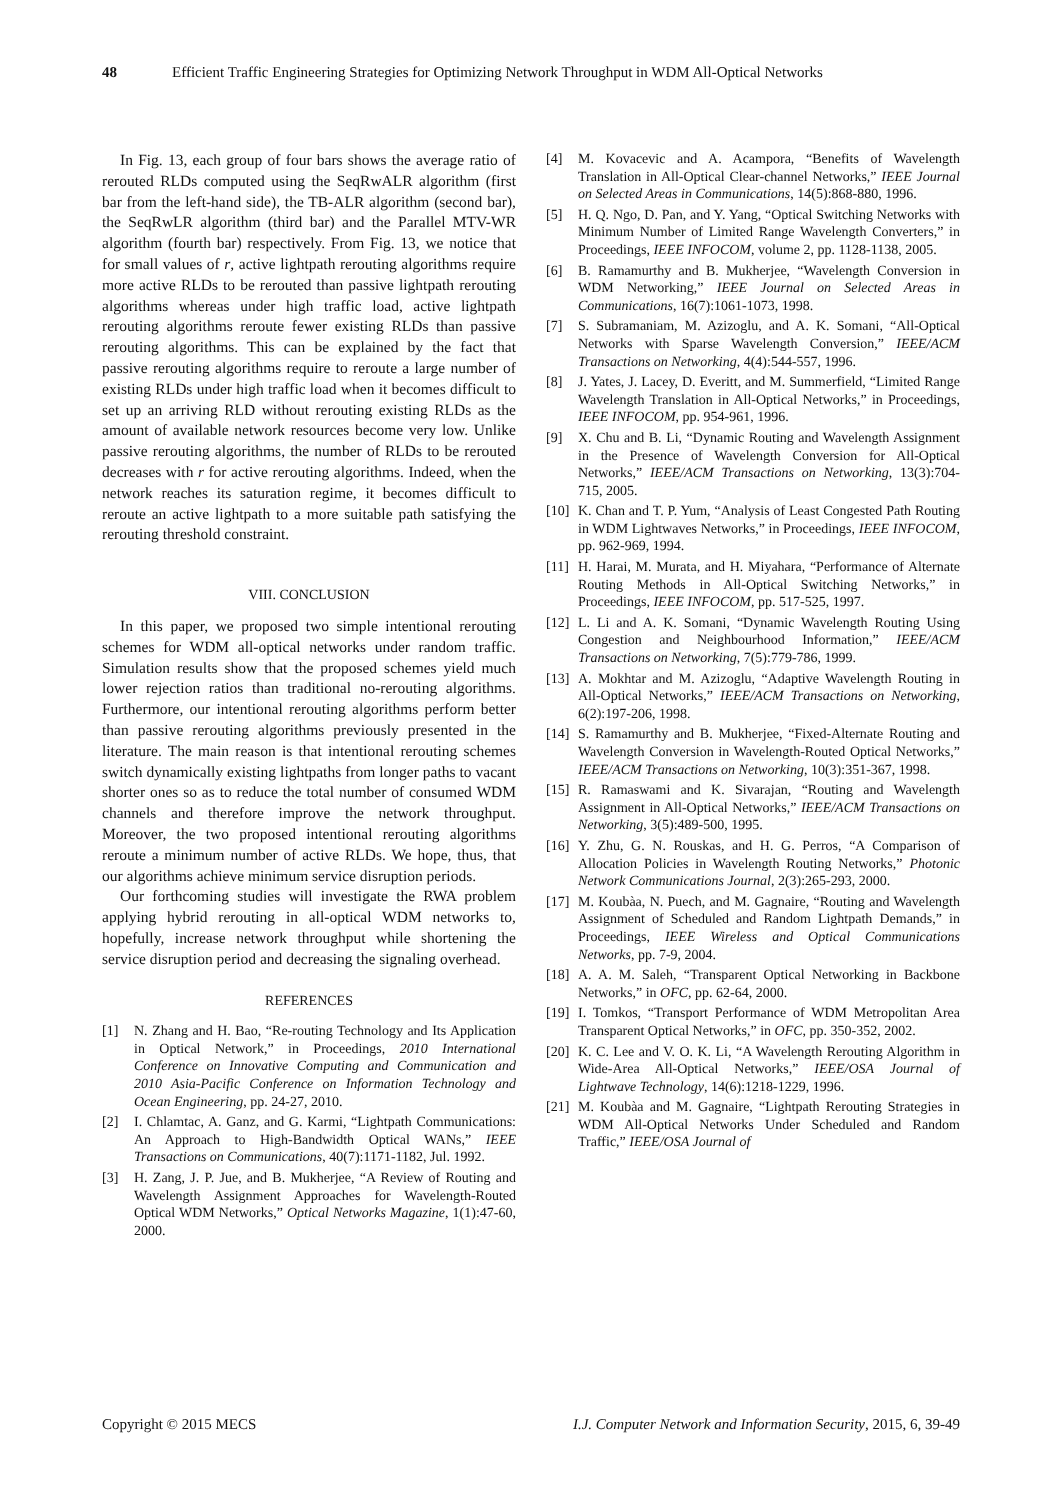48 Efficient Traffic Engineering Strategies for Optimizing Network Throughput in WDM All-Optical Networks
In Fig. 13, each group of four bars shows the average ratio of rerouted RLDs computed using the SeqRwALR algorithm (first bar from the left-hand side), the TB-ALR algorithm (second bar), the SeqRwLR algorithm (third bar) and the Parallel MTV-WR algorithm (fourth bar) respectively. From Fig. 13, we notice that for small values of r, active lightpath rerouting algorithms require more active RLDs to be rerouted than passive lightpath rerouting algorithms whereas under high traffic load, active lightpath rerouting algorithms reroute fewer existing RLDs than passive rerouting algorithms. This can be explained by the fact that passive rerouting algorithms require to reroute a large number of existing RLDs under high traffic load when it becomes difficult to set up an arriving RLD without rerouting existing RLDs as the amount of available network resources become very low. Unlike passive rerouting algorithms, the number of RLDs to be rerouted decreases with r for active rerouting algorithms. Indeed, when the network reaches its saturation regime, it becomes difficult to reroute an active lightpath to a more suitable path satisfying the rerouting threshold constraint.
VIII. CONCLUSION
In this paper, we proposed two simple intentional rerouting schemes for WDM all-optical networks under random traffic. Simulation results show that the proposed schemes yield much lower rejection ratios than traditional no-rerouting algorithms. Furthermore, our intentional rerouting algorithms perform better than passive rerouting algorithms previously presented in the literature. The main reason is that intentional rerouting schemes switch dynamically existing lightpaths from longer paths to vacant shorter ones so as to reduce the total number of consumed WDM channels and therefore improve the network throughput. Moreover, the two proposed intentional rerouting algorithms reroute a minimum number of active RLDs. We hope, thus, that our algorithms achieve minimum service disruption periods.
Our forthcoming studies will investigate the RWA problem applying hybrid rerouting in all-optical WDM networks to, hopefully, increase network throughput while shortening the service disruption period and decreasing the signaling overhead.
REFERENCES
[1] N. Zhang and H. Bao, “Re-routing Technology and Its Application in Optical Network,” in Proceedings, 2010 International Conference on Innovative Computing and Communication and 2010 Asia-Pacific Conference on Information Technology and Ocean Engineering, pp. 24-27, 2010.
[2] I. Chlamtac, A. Ganz, and G. Karmi, “Lightpath Communications: An Approach to High-Bandwidth Optical WANs,” IEEE Transactions on Communications, 40(7):1171-1182, Jul. 1992.
[3] H. Zang, J. P. Jue, and B. Mukherjee, “A Review of Routing and Wavelength Assignment Approaches for Wavelength-Routed Optical WDM Networks,” Optical Networks Magazine, 1(1):47-60, 2000.
[4] M. Kovacevic and A. Acampora, “Benefits of Wavelength Translation in All-Optical Clear-channel Networks,” IEEE Journal on Selected Areas in Communications, 14(5):868-880, 1996.
[5] H. Q. Ngo, D. Pan, and Y. Yang, “Optical Switching Networks with Minimum Number of Limited Range Wavelength Converters,” in Proceedings, IEEE INFOCOM, volume 2, pp. 1128-1138, 2005.
[6] B. Ramamurthy and B. Mukherjee, “Wavelength Conversion in WDM Networking,” IEEE Journal on Selected Areas in Communications, 16(7):1061-1073, 1998.
[7] S. Subramaniam, M. Azizoglu, and A. K. Somani, “All-Optical Networks with Sparse Wavelength Conversion,” IEEE/ACM Transactions on Networking, 4(4):544-557, 1996.
[8] J. Yates, J. Lacey, D. Everitt, and M. Summerfield, “Limited Range Wavelength Translation in All-Optical Networks,” in Proceedings, IEEE INFOCOM, pp. 954-961, 1996.
[9] X. Chu and B. Li, “Dynamic Routing and Wavelength Assignment in the Presence of Wavelength Conversion for All-Optical Networks,” IEEE/ACM Transactions on Networking, 13(3):704-715, 2005.
[10] K. Chan and T. P. Yum, “Analysis of Least Congested Path Routing in WDM Lightwaves Networks,” in Proceedings, IEEE INFOCOM, pp. 962-969, 1994.
[11] H. Harai, M. Murata, and H. Miyahara, “Performance of Alternate Routing Methods in All-Optical Switching Networks,” in Proceedings, IEEE INFOCOM, pp. 517-525, 1997.
[12] L. Li and A. K. Somani, “Dynamic Wavelength Routing Using Congestion and Neighbourhood Information,” IEEE/ACM Transactions on Networking, 7(5):779-786, 1999.
[13] A. Mokhtar and M. Azizoglu, “Adaptive Wavelength Routing in All-Optical Networks,” IEEE/ACM Transactions on Networking, 6(2):197-206, 1998.
[14] S. Ramamurthy and B. Mukherjee, “Fixed-Alternate Routing and Wavelength Conversion in Wavelength-Routed Optical Networks,” IEEE/ACM Transactions on Networking, 10(3):351-367, 1998.
[15] R. Ramaswami and K. Sivarajan, “Routing and Wavelength Assignment in All-Optical Networks,” IEEE/ACM Transactions on Networking, 3(5):489-500, 1995.
[16] Y. Zhu, G. N. Rouskas, and H. G. Perros, “A Comparison of Allocation Policies in Wavelength Routing Networks,” Photonic Network Communications Journal, 2(3):265-293, 2000.
[17] M. Koubàa, N. Puech, and M. Gagnaire, “Routing and Wavelength Assignment of Scheduled and Random Lightpath Demands,” in Proceedings, IEEE Wireless and Optical Communications Networks, pp. 7-9, 2004.
[18] A. A. M. Saleh, “Transparent Optical Networking in Backbone Networks,” in OFC, pp. 62-64, 2000.
[19] I. Tomkos, “Transport Performance of WDM Metropolitan Area Transparent Optical Networks,” in OFC, pp. 350-352, 2002.
[20] K. C. Lee and V. O. K. Li, “A Wavelength Rerouting Algorithm in Wide-Area All-Optical Networks,” IEEE/OSA Journal of Lightwave Technology, 14(6):1218-1229, 1996.
[21] M. Koubàa and M. Gagnaire, “Lightpath Rerouting Strategies in WDM All-Optical Networks Under Scheduled and Random Traffic,” IEEE/OSA Journal of
Copyright © 2015 MECS I.J. Computer Network and Information Security, 2015, 6, 39-49